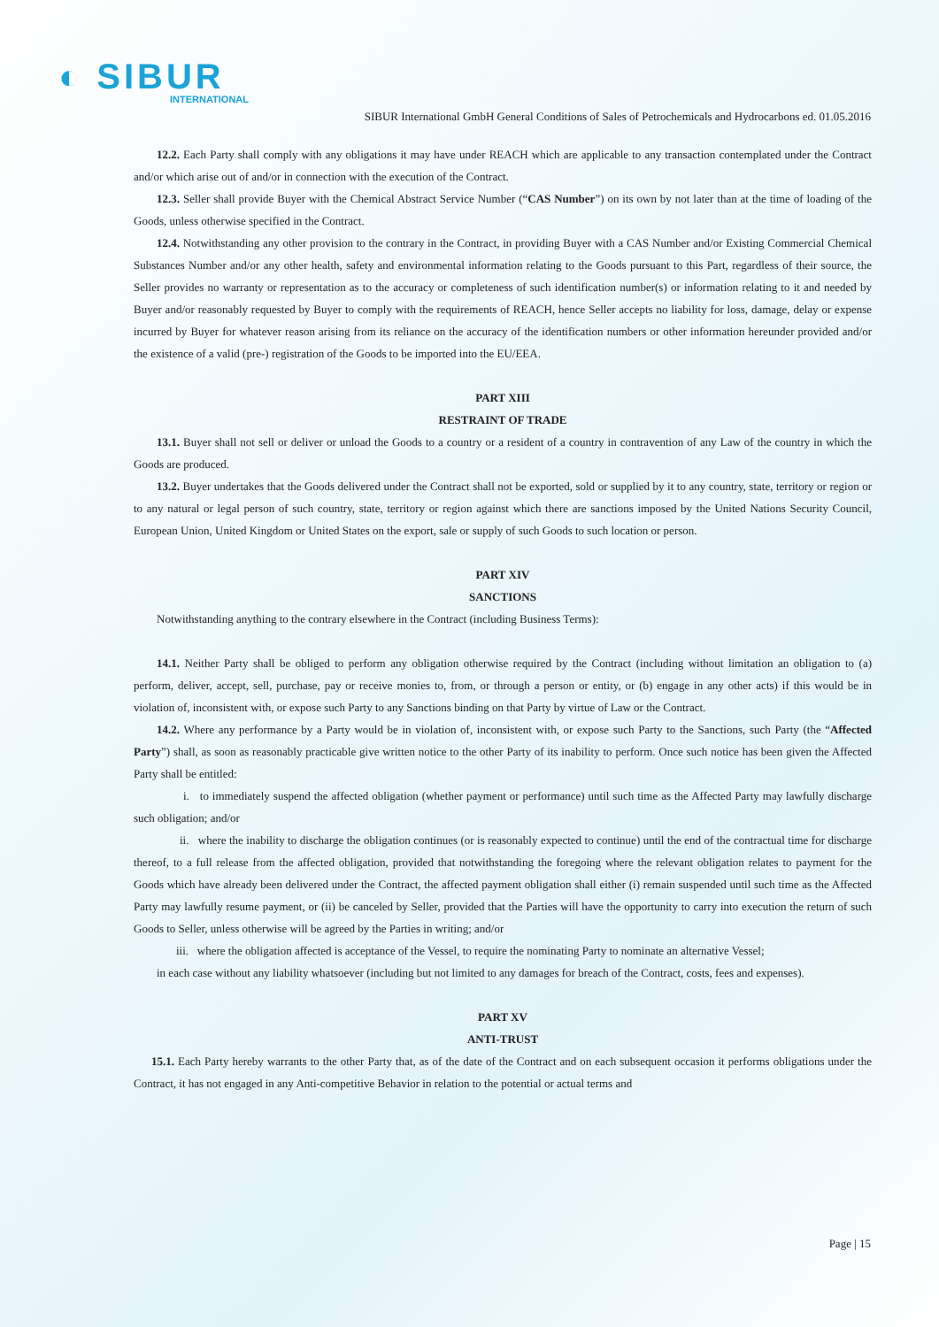◐ SIBUR
INTERNATIONAL
SIBUR International GmbH General Conditions of Sales of Petrochemicals and Hydrocarbons ed. 01.05.2016
12.2. Each Party shall comply with any obligations it may have under REACH which are applicable to any transaction contemplated under the Contract and/or which arise out of and/or in connection with the execution of the Contract.
12.3. Seller shall provide Buyer with the Chemical Abstract Service Number (“CAS Number”) on its own by not later than at the time of loading of the Goods, unless otherwise specified in the Contract.
12.4. Notwithstanding any other provision to the contrary in the Contract, in providing Buyer with a CAS Number and/or Existing Commercial Chemical Substances Number and/or any other health, safety and environmental information relating to the Goods pursuant to this Part, regardless of their source, the Seller provides no warranty or representation as to the accuracy or completeness of such identification number(s) or information relating to it and needed by Buyer and/or reasonably requested by Buyer to comply with the requirements of REACH, hence Seller accepts no liability for loss, damage, delay or expense incurred by Buyer for whatever reason arising from its reliance on the accuracy of the identification numbers or other information hereunder provided and/or the existence of a valid (pre-) registration of the Goods to be imported into the EU/EEA.
PART XIII
RESTRAINT OF TRADE
13.1. Buyer shall not sell or deliver or unload the Goods to a country or a resident of a country in contravention of any Law of the country in which the Goods are produced.
13.2. Buyer undertakes that the Goods delivered under the Contract shall not be exported, sold or supplied by it to any country, state, territory or region or to any natural or legal person of such country, state, territory or region against which there are sanctions imposed by the United Nations Security Council, European Union, United Kingdom or United States on the export, sale or supply of such Goods to such location or person.
PART XIV
SANCTIONS
Notwithstanding anything to the contrary elsewhere in the Contract (including Business Terms):
14.1. Neither Party shall be obliged to perform any obligation otherwise required by the Contract (including without limitation an obligation to (a) perform, deliver, accept, sell, purchase, pay or receive monies to, from, or through a person or entity, or (b) engage in any other acts) if this would be in violation of, inconsistent with, or expose such Party to any Sanctions binding on that Party by virtue of Law or the Contract.
14.2. Where any performance by a Party would be in violation of, inconsistent with, or expose such Party to the Sanctions, such Party (the “Affected Party”) shall, as soon as reasonably practicable give written notice to the other Party of its inability to perform. Once such notice has been given the Affected Party shall be entitled:
i. to immediately suspend the affected obligation (whether payment or performance) until such time as the Affected Party may lawfully discharge such obligation; and/or
ii. where the inability to discharge the obligation continues (or is reasonably expected to continue) until the end of the contractual time for discharge thereof, to a full release from the affected obligation, provided that notwithstanding the foregoing where the relevant obligation relates to payment for the Goods which have already been delivered under the Contract, the affected payment obligation shall either (i) remain suspended until such time as the Affected Party may lawfully resume payment, or (ii) be canceled by Seller, provided that the Parties will have the opportunity to carry into execution the return of such Goods to Seller, unless otherwise will be agreed by the Parties in writing; and/or
iii. where the obligation affected is acceptance of the Vessel, to require the nominating Party to nominate an alternative Vessel;
in each case without any liability whatsoever (including but not limited to any damages for breach of the Contract, costs, fees and expenses).
PART XV
ANTI-TRUST
15.1. Each Party hereby warrants to the other Party that, as of the date of the Contract and on each subsequent occasion it performs obligations under the Contract, it has not engaged in any Anti-competitive Behavior in relation to the potential or actual terms and
Page | 15